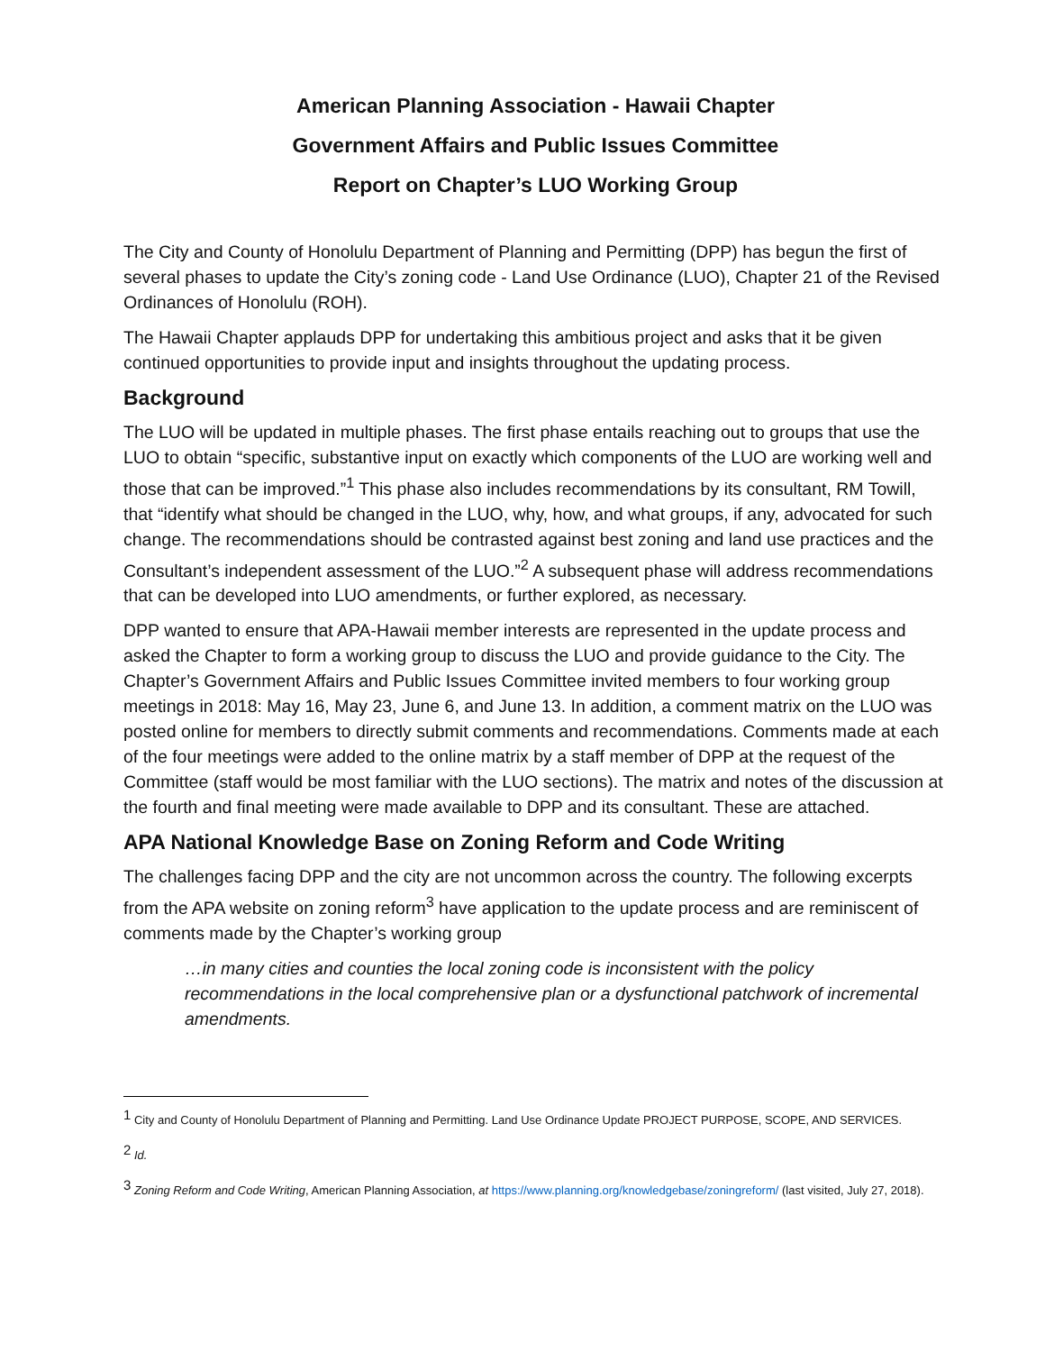American Planning Association - Hawaii Chapter
Government Affairs and Public Issues Committee
Report on Chapter’s LUO Working Group
The City and County of Honolulu Department of Planning and Permitting (DPP) has begun the first of several phases to update the City’s zoning code - Land Use Ordinance (LUO), Chapter 21 of the Revised Ordinances of Honolulu (ROH).
The Hawaii Chapter applauds DPP for undertaking this ambitious project and asks that it be given continued opportunities to provide input and insights throughout the updating process.
Background
The LUO will be updated in multiple phases. The first phase entails reaching out to groups that use the LUO to obtain “specific, substantive input on exactly which components of the LUO are working well and those that can be improved.”<sup>1</sup> This phase also includes recommendations by its consultant, RM Towill, that “identify what should be changed in the LUO, why, how, and what groups, if any, advocated for such change. The recommendations should be contrasted against best zoning and land use practices and the Consultant’s independent assessment of the LUO.”<sup>2</sup> A subsequent phase will address recommendations that can be developed into LUO amendments, or further explored, as necessary.
DPP wanted to ensure that APA-Hawaii member interests are represented in the update process and asked the Chapter to form a working group to discuss the LUO and provide guidance to the City. The Chapter’s Government Affairs and Public Issues Committee invited members to four working group meetings in 2018: May 16, May 23, June 6, and June 13. In addition, a comment matrix on the LUO was posted online for members to directly submit comments and recommendations. Comments made at each of the four meetings were added to the online matrix by a staff member of DPP at the request of the Committee (staff would be most familiar with the LUO sections). The matrix and notes of the discussion at the fourth and final meeting were made available to DPP and its consultant. These are attached.
APA National Knowledge Base on Zoning Reform and Code Writing
The challenges facing DPP and the city are not uncommon across the country. The following excerpts from the APA website on zoning reform<sup>3</sup> have application to the update process and are reminiscent of comments made by the Chapter’s working group
…in many cities and counties the local zoning code is inconsistent with the policy recommendations in the local comprehensive plan or a dysfunctional patchwork of incremental amendments.
<sup>1</sup> City and County of Honolulu Department of Planning and Permitting. Land Use Ordinance Update PROJECT PURPOSE, SCOPE, AND SERVICES.
<sup>2</sup> Id.
<sup>3</sup> Zoning Reform and Code Writing, American Planning Association, at https://www.planning.org/knowledgebase/zoningreform/ (last visited, July 27, 2018).